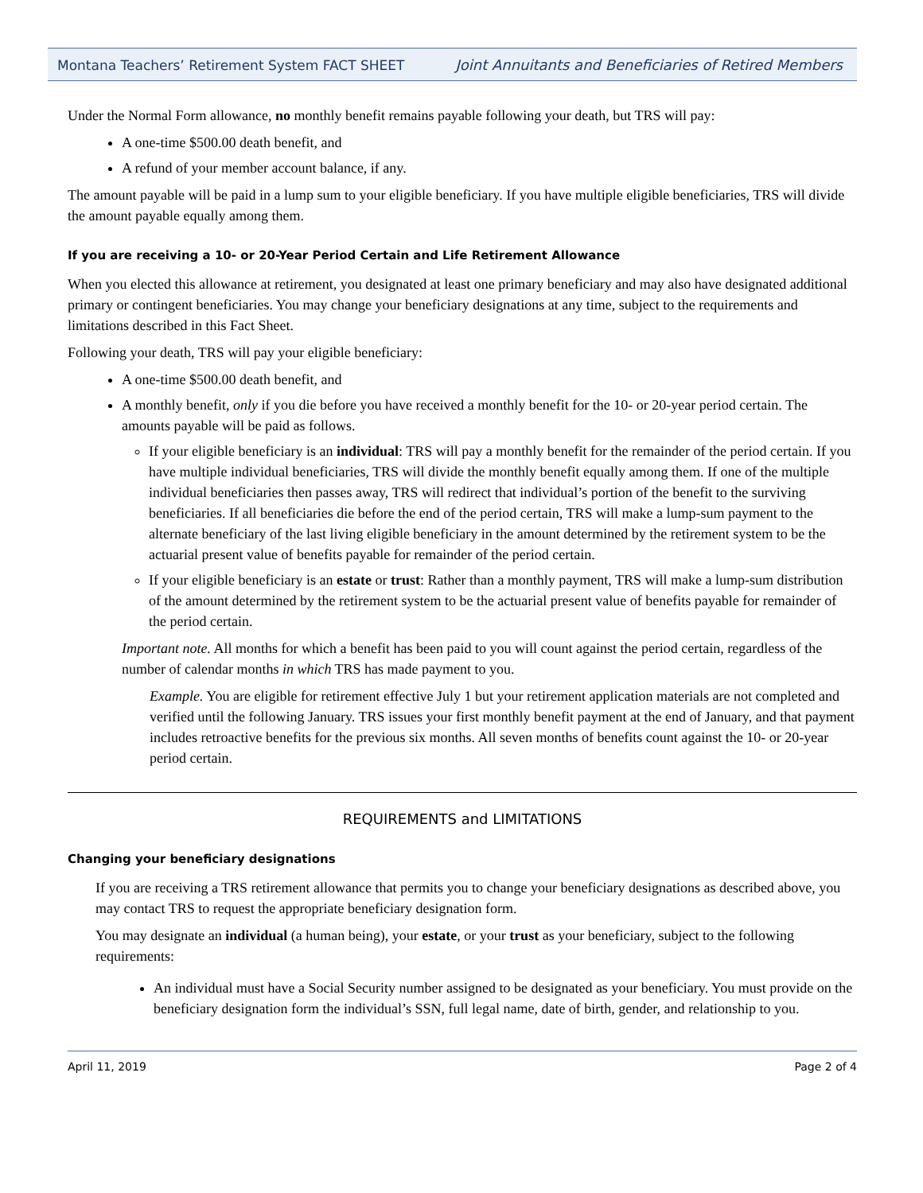Montana Teachers’ Retirement System FACT SHEET Joint Annuitants and Beneficiaries of Retired Members
Under the Normal Form allowance, no monthly benefit remains payable following your death, but TRS will pay:
A one-time $500.00 death benefit, and
A refund of your member account balance, if any.
The amount payable will be paid in a lump sum to your eligible beneficiary. If you have multiple eligible beneficiaries, TRS will divide the amount payable equally among them.
If you are receiving a 10- or 20-Year Period Certain and Life Retirement Allowance
When you elected this allowance at retirement, you designated at least one primary beneficiary and may also have designated additional primary or contingent beneficiaries. You may change your beneficiary designations at any time, subject to the requirements and limitations described in this Fact Sheet.
Following your death, TRS will pay your eligible beneficiary:
A one-time $500.00 death benefit, and
A monthly benefit, only if you die before you have received a monthly benefit for the 10- or 20-year period certain. The amounts payable will be paid as follows.
If your eligible beneficiary is an individual: TRS will pay a monthly benefit for the remainder of the period certain. If you have multiple individual beneficiaries, TRS will divide the monthly benefit equally among them. If one of the multiple individual beneficiaries then passes away, TRS will redirect that individual’s portion of the benefit to the surviving beneficiaries. If all beneficiaries die before the end of the period certain, TRS will make a lump-sum payment to the alternate beneficiary of the last living eligible beneficiary in the amount determined by the retirement system to be the actuarial present value of benefits payable for remainder of the period certain.
If your eligible beneficiary is an estate or trust: Rather than a monthly payment, TRS will make a lump-sum distribution of the amount determined by the retirement system to be the actuarial present value of benefits payable for remainder of the period certain.
Important note. All months for which a benefit has been paid to you will count against the period certain, regardless of the number of calendar months in which TRS has made payment to you.
Example. You are eligible for retirement effective July 1 but your retirement application materials are not completed and verified until the following January. TRS issues your first monthly benefit payment at the end of January, and that payment includes retroactive benefits for the previous six months. All seven months of benefits count against the 10- or 20-year period certain.
REQUIREMENTS and LIMITATIONS
Changing your beneficiary designations
If you are receiving a TRS retirement allowance that permits you to change your beneficiary designations as described above, you may contact TRS to request the appropriate beneficiary designation form.
You may designate an individual (a human being), your estate, or your trust as your beneficiary, subject to the following requirements:
An individual must have a Social Security number assigned to be designated as your beneficiary. You must provide on the beneficiary designation form the individual’s SSN, full legal name, date of birth, gender, and relationship to you.
April 11, 2019 Page 2 of 4